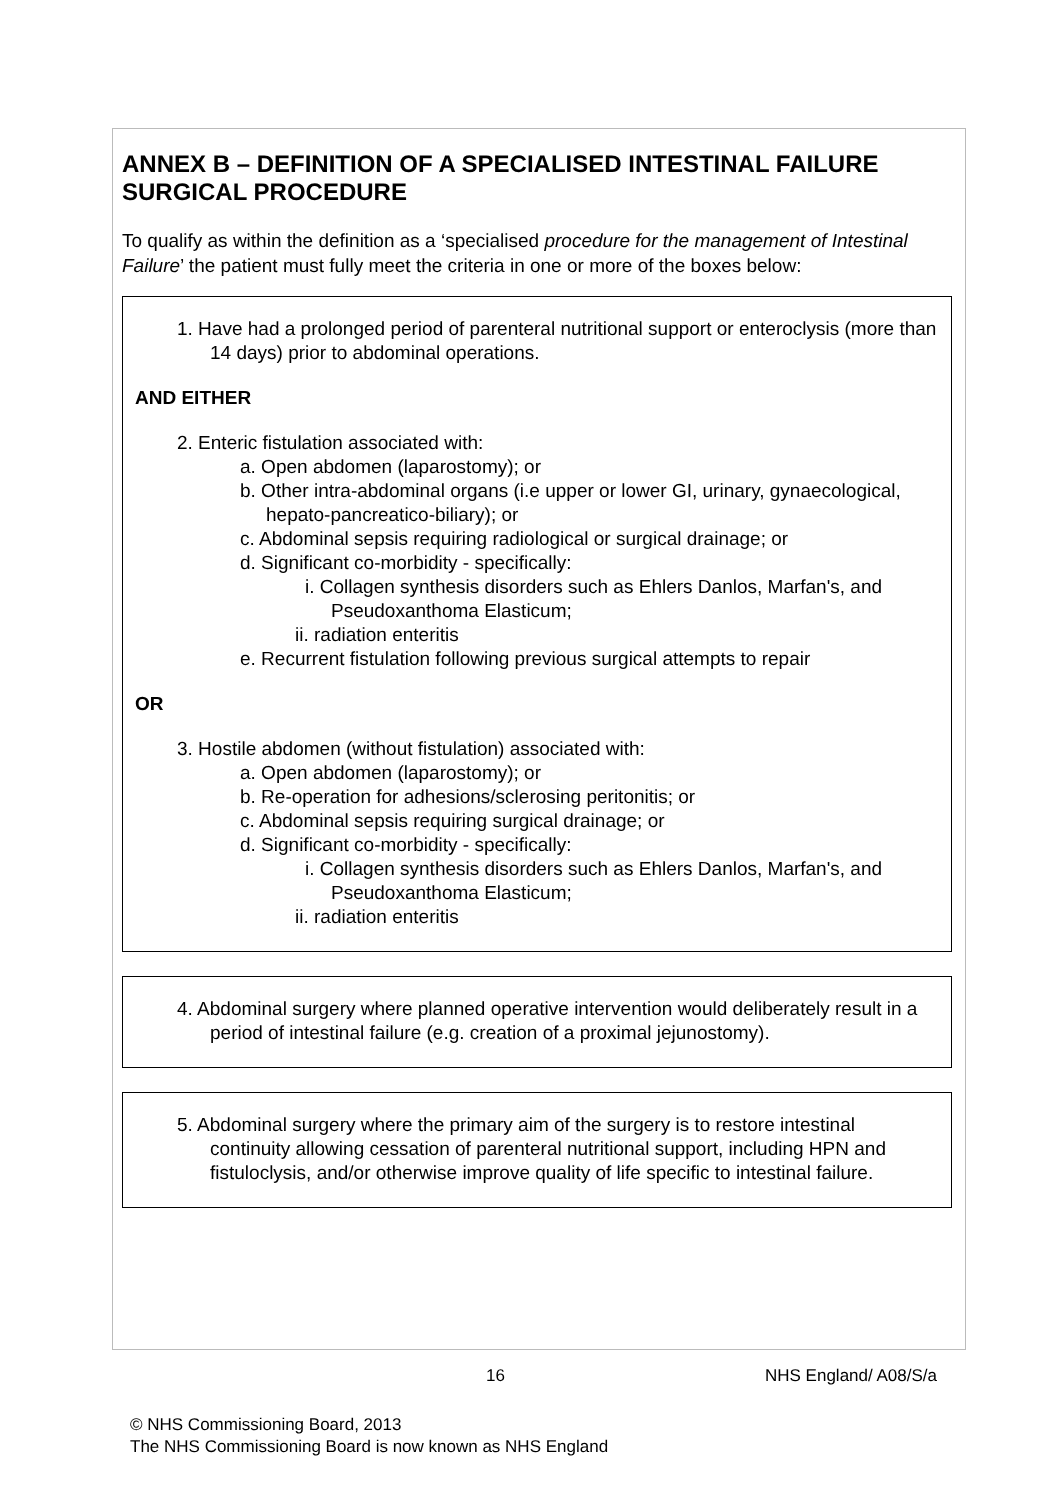ANNEX B – DEFINITION OF A SPECIALISED INTESTINAL FAILURE SURGICAL PROCEDURE
To qualify as within the definition as a ‘specialised procedure for the management of Intestinal Failure’ the patient must fully meet the criteria in one or more of the boxes below:
1. Have had a prolonged period of parenteral nutritional support or enteroclysis (more than 14 days) prior to abdominal operations.
AND EITHER
2. Enteric fistulation associated with:
a. Open abdomen (laparostomy); or
b. Other intra-abdominal organs (i.e upper or lower GI, urinary, gynaecological, hepato-pancreatico-biliary); or
c. Abdominal sepsis requiring radiological or surgical drainage; or
d. Significant co-morbidity - specifically:
i. Collagen synthesis disorders such as Ehlers Danlos, Marfan's, and Pseudoxanthoma Elasticum;
ii. radiation enteritis
e. Recurrent fistulation following previous surgical attempts to repair
OR
3. Hostile abdomen (without fistulation) associated with:
a. Open abdomen (laparostomy); or
b. Re-operation for adhesions/sclerosing peritonitis; or
c. Abdominal sepsis requiring surgical drainage; or
d. Significant co-morbidity - specifically:
i. Collagen synthesis disorders such as Ehlers Danlos, Marfan's, and Pseudoxanthoma Elasticum;
ii. radiation enteritis
4. Abdominal surgery where planned operative intervention would deliberately result in a period of intestinal failure (e.g. creation of a proximal jejunostomy).
5. Abdominal surgery where the primary aim of the surgery is to restore intestinal continuity allowing cessation of parenteral nutritional support, including HPN and fistuloclysis, and/or otherwise improve quality of life specific to intestinal failure.
16 NHS England/ A08/S/a
© NHS Commissioning Board, 2013
The NHS Commissioning Board is now known as NHS England